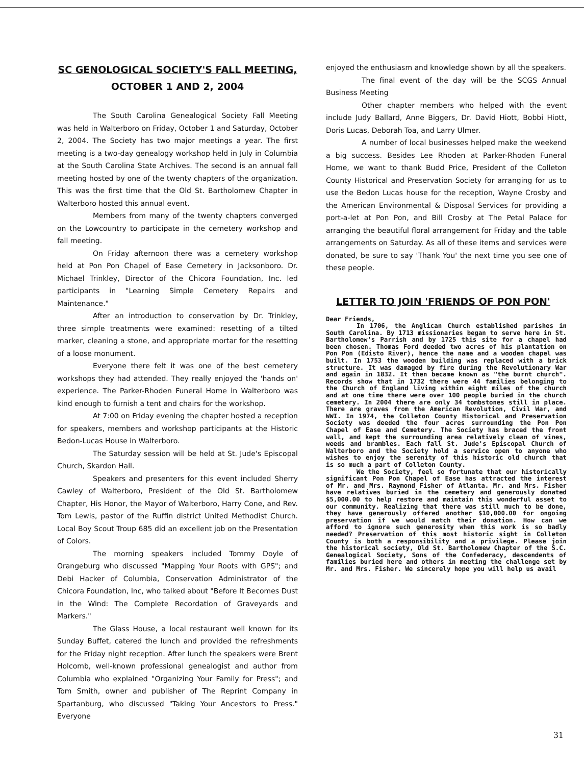SC GENOLOGICAL SOCIETY'S FALL MEETING,
OCTOBER 1 AND 2, 2004
The South Carolina Genealogical Society Fall Meeting was held in Walterboro on Friday, October 1 and Saturday, October 2, 2004. The Society has two major meetings a year. The first meeting is a two-day genealogy workshop held in July in Columbia at the South Carolina State Archives. The second is an annual fall meeting hosted by one of the twenty chapters of the organization. This was the first time that the Old St. Bartholomew Chapter in Walterboro hosted this annual event.
Members from many of the twenty chapters converged on the Lowcountry to participate in the cemetery workshop and fall meeting.
On Friday afternoon there was a cemetery workshop held at Pon Pon Chapel of Ease Cemetery in Jacksonboro. Dr. Michael Trinkley, Director of the Chicora Foundation, Inc. led participants in "Learning Simple Cemetery Repairs and Maintenance."
After an introduction to conservation by Dr. Trinkley, three simple treatments were examined: resetting of a tilted marker, cleaning a stone, and appropriate mortar for the resetting of a loose monument.
Everyone there felt it was one of the best cemetery workshops they had attended. They really enjoyed the 'hands on' experience. The Parker-Rhoden Funeral Home in Walterboro was kind enough to furnish a tent and chairs for the workshop.
At 7:00 on Friday evening the chapter hosted a reception for speakers, members and workshop participants at the Historic Bedon-Lucas House in Walterboro.
The Saturday session will be held at St. Jude's Episcopal Church, Skardon Hall.
Speakers and presenters for this event included Sherry Cawley of Walterboro, President of the Old St. Bartholomew Chapter, His Honor, the Mayor of Walterboro, Harry Cone, and Rev. Tom Lewis, pastor of the Ruffin district United Methodist Church. Local Boy Scout Troup 685 did an excellent job on the Presentation of Colors.
The morning speakers included Tommy Doyle of Orangeburg who discussed "Mapping Your Roots with GPS"; and Debi Hacker of Columbia, Conservation Administrator of the Chicora Foundation, Inc, who talked about "Before It Becomes Dust in the Wind: The Complete Recordation of Graveyards and Markers."
The Glass House, a local restaurant well known for its Sunday Buffet, catered the lunch and provided the refreshments for the Friday night reception. After lunch the speakers were Brent Holcomb, well-known professional genealogist and author from Columbia who explained "Organizing Your Family for Press"; and Tom Smith, owner and publisher of The Reprint Company in Spartanburg, who discussed "Taking Your Ancestors to Press." Everyone
enjoyed the enthusiasm and knowledge shown by all the speakers.
The final event of the day will be the SCGS Annual Business Meeting
Other chapter members who helped with the event include Judy Ballard, Anne Biggers, Dr. David Hiott, Bobbi Hiott, Doris Lucas, Deborah Toa, and Larry Ulmer.
A number of local businesses helped make the weekend a big success. Besides Lee Rhoden at Parker-Rhoden Funeral Home, we want to thank Budd Price, President of the Colleton County Historical and Preservation Society for arranging for us to use the Bedon Lucas house for the reception, Wayne Crosby and the American Environmental & Disposal Services for providing a port-a-let at Pon Pon, and Bill Crosby at The Petal Palace for arranging the beautiful floral arrangement for Friday and the table arrangements on Saturday. As all of these items and services were donated, be sure to say 'Thank You' the next time you see one of these people.
LETTER TO JOIN 'FRIENDS OF PON PON'
Dear Friends,
In 1706, the Anglican Church established parishes in South Carolina. By 1713 missionaries began to serve here in St. Bartholomew's Parrish and by 1725 this site for a chapel had been chosen. Thomas Ford deeded two acres of his plantation on Pon Pon (Edisto River), hence the name and a wooden chapel was built. In 1753 the wooden building was replaced with a brick structure. It was damaged by fire during the Revolutionary War and again in 1832. It then became known as "the burnt church". Records show that in 1732 there were 44 families belonging to the Church of England living within eight miles of the church and at one time there were over 100 people buried in the church cemetery. In 2004 there are only 34 tombstones still in place. There are graves from the American Revolution, Civil War, and WWI. In 1974, the Colleton County Historical and Preservation Society was deeded the four acres surrounding the Pon Pon Chapel of Ease and Cemetery. The Society has braced the front wall, and kept the surrounding area relatively clean of vines, weeds and brambles. Each fall St. Jude's Episcopal Church of Walterboro and the Society hold a service open to anyone who wishes to enjoy the serenity of this historic old church that is so much a part of Colleton County.
We the Society, feel so fortunate that our historically significant Pon Pon Chapel of Ease has attracted the interest of Mr. and Mrs. Raymond Fisher of Atlanta. Mr. and Mrs. Fisher have relatives buried in the cemetery and generously donated $5,000.00 to help restore and maintain this wonderful asset to our community. Realizing that there was still much to be done, they have generously offered another $10,000.00 for ongoing preservation if we would match their donation. How can we afford to ignore such generosity when this work is so badly needed? Preservation of this most historic sight in Colleton County is both a responsibility and a privilege. Please join the historical society, Old St. Bartholomew Chapter of the S.C. Genealogical Society, Sons of the Confederacy, descendents of families buried here and others in meeting the challenge set by Mr. and Mrs. Fisher. We sincerely hope you will help us avail
31